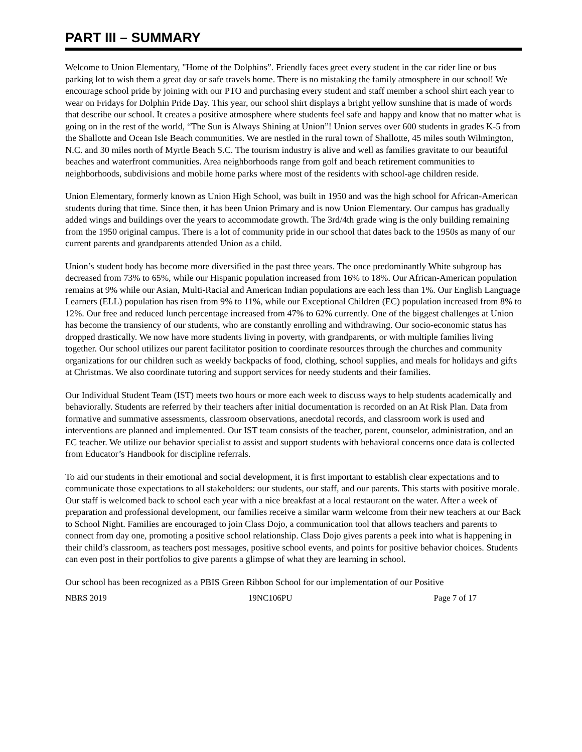PART III – SUMMARY
Welcome to Union Elementary, "Home of the Dolphins”. Friendly faces greet every student in the car rider line or bus parking lot to wish them a great day or safe travels home. There is no mistaking the family atmosphere in our school! We encourage school pride by joining with our PTO and purchasing every student and staff member a school shirt each year to wear on Fridays for Dolphin Pride Day. This year, our school shirt displays a bright yellow sunshine that is made of words that describe our school. It creates a positive atmosphere where students feel safe and happy and know that no matter what is going on in the rest of the world, “The Sun is Always Shining at Union”! Union serves over 600 students in grades K-5 from the Shallotte and Ocean Isle Beach communities. We are nestled in the rural town of Shallotte, 45 miles south Wilmington, N.C. and 30 miles north of Myrtle Beach S.C. The tourism industry is alive and well as families gravitate to our beautiful beaches and waterfront communities. Area neighborhoods range from golf and beach retirement communities to neighborhoods, subdivisions and mobile home parks where most of the residents with school-age children reside.
Union Elementary, formerly known as Union High School, was built in 1950 and was the high school for African-American students during that time. Since then, it has been Union Primary and is now Union Elementary. Our campus has gradually added wings and buildings over the years to accommodate growth. The 3rd/4th grade wing is the only building remaining from the 1950 original campus. There is a lot of community pride in our school that dates back to the 1950s as many of our current parents and grandparents attended Union as a child.
Union’s student body has become more diversified in the past three years. The once predominantly White subgroup has decreased from 73% to 65%, while our Hispanic population increased from 16% to 18%. Our African-American population remains at 9% while our Asian, Multi-Racial and American Indian populations are each less than 1%. Our English Language Learners (ELL) population has risen from 9% to 11%, while our Exceptional Children (EC) population increased from 8% to 12%. Our free and reduced lunch percentage increased from 47% to 62% currently. One of the biggest challenges at Union has become the transiency of our students, who are constantly enrolling and withdrawing. Our socio-economic status has dropped drastically. We now have more students living in poverty, with grandparents, or with multiple families living together. Our school utilizes our parent facilitator position to coordinate resources through the churches and community organizations for our children such as weekly backpacks of food, clothing, school supplies, and meals for holidays and gifts at Christmas. We also coordinate tutoring and support services for needy students and their families.
Our Individual Student Team (IST) meets two hours or more each week to discuss ways to help students academically and behaviorally. Students are referred by their teachers after initial documentation is recorded on an At Risk Plan. Data from formative and summative assessments, classroom observations, anecdotal records, and classroom work is used and interventions are planned and implemented. Our IST team consists of the teacher, parent, counselor, administration, and an EC teacher. We utilize our behavior specialist to assist and support students with behavioral concerns once data is collected from Educator’s Handbook for discipline referrals.
To aid our students in their emotional and social development, it is first important to establish clear expectations and to communicate those expectations to all stakeholders: our students, our staff, and our parents. This starts with positive morale. Our staff is welcomed back to school each year with a nice breakfast at a local restaurant on the water. After a week of preparation and professional development, our families receive a similar warm welcome from their new teachers at our Back to School Night. Families are encouraged to join Class Dojo, a communication tool that allows teachers and parents to connect from day one, promoting a positive school relationship. Class Dojo gives parents a peek into what is happening in their child’s classroom, as teachers post messages, positive school events, and points for positive behavior choices. Students can even post in their portfolios to give parents a glimpse of what they are learning in school.
Our school has been recognized as a PBIS Green Ribbon School for our implementation of our Positive
NBRS 2019 19NC106PU Page 7 of 17